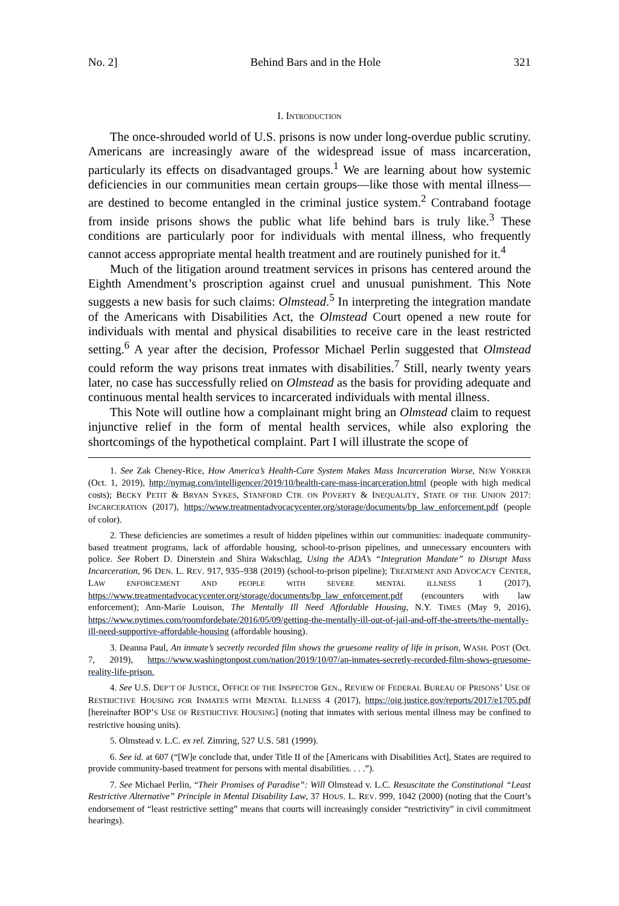No. 2] Behind Bars and in the Hole 321
I. INTRODUCTION
The once-shrouded world of U.S. prisons is now under long-overdue public scrutiny. Americans are increasingly aware of the widespread issue of mass incarceration, particularly its effects on disadvantaged groups.<sup>1</sup> We are learning about how systemic deficiencies in our communities mean certain groups—like those with mental illness—are destined to become entangled in the criminal justice system.<sup>2</sup> Contraband footage from inside prisons shows the public what life behind bars is truly like.<sup>3</sup> These conditions are particularly poor for individuals with mental illness, who frequently cannot access appropriate mental health treatment and are routinely punished for it.<sup>4</sup>
Much of the litigation around treatment services in prisons has centered around the Eighth Amendment’s proscription against cruel and unusual punishment. This Note suggests a new basis for such claims: Olmstead.<sup>5</sup> In interpreting the integration mandate of the Americans with Disabilities Act, the Olmstead Court opened a new route for individuals with mental and physical disabilities to receive care in the least restricted setting.<sup>6</sup> A year after the decision, Professor Michael Perlin suggested that Olmstead could reform the way prisons treat inmates with disabilities.<sup>7</sup> Still, nearly twenty years later, no case has successfully relied on Olmstead as the basis for providing adequate and continuous mental health services to incarcerated individuals with mental illness.
This Note will outline how a complainant might bring an Olmstead claim to request injunctive relief in the form of mental health services, while also exploring the shortcomings of the hypothetical complaint. Part I will illustrate the scope of
1. See Zak Cheney-Rice, How America’s Health-Care System Makes Mass Incarceration Worse, NEW YORKER (Oct. 1, 2019), http://nymag.com/intelligencer/2019/10/health-care-mass-incarceration.html (people with high medical costs); BECKY PETIT & BRYAN SYKES, STANFORD CTR. ON POVERTY & INEQUALITY, STATE OF THE UNION 2017: INCARCERATION (2017), https://www.treatmentadvocacycenter.org/storage/documents/bp_law_enforcement.pdf (people of color).
2. These deficiencies are sometimes a result of hidden pipelines within our communities: inadequate community-based treatment programs, lack of affordable housing, school-to-prison pipelines, and unnecessary encounters with police. See Robert D. Dinerstein and Shira Wakschlag, Using the ADA’s “Integration Mandate” to Disrupt Mass Incarceration, 96 DEN. L. REV. 917, 935–938 (2019) (school-to-prison pipeline); TREATMENT AND ADVOCACY CENTER, LAW ENFORCEMENT AND PEOPLE WITH SEVERE MENTAL ILLNESS 1 (2017), https://www.treatmentadvocacycenter.org/storage/documents/bp_law_enforcement.pdf (encounters with law enforcement); Ann-Marie Louison, The Mentally Ill Need Affordable Housing, N.Y. TIMES (May 9, 2016), https://www.nytimes.com/roomfordebate/2016/05/09/getting-the-mentally-ill-out-of-jail-and-off-the-streets/the-mentally-ill-need-supportive-affordable-housing (affordable housing).
3. Deanna Paul, An inmate’s secretly recorded film shows the gruesome reality of life in prison, WASH. POST (Oct. 7, 2019), https://www.washingtonpost.com/nation/2019/10/07/an-inmates-secretly-recorded-film-shows-gruesome-reality-life-prison.
4. See U.S. DEP’T OF JUSTICE, OFFICE OF THE INSPECTOR GEN., REVIEW OF FEDERAL BUREAU OF PRISONS’ USE OF RESTRICTIVE HOUSING FOR INMATES WITH MENTAL ILLNESS 4 (2017), https://oig.justice.gov/reports/2017/e1705.pdf [hereinafter BOP’S USE OF RESTRICTIVE HOUSING] (noting that inmates with serious mental illness may be confined to restrictive housing units).
5. Olmstead v. L.C. ex rel. Zimring, 527 U.S. 581 (1999).
6. See id. at 607 (“[W]e conclude that, under Title II of the [Americans with Disabilities Act], States are required to provide community-based treatment for persons with mental disabilities. . . .”).
7. See Michael Perlin, “Their Promises of Paradise”: Will Olmstead v. L.C. Resuscitate the Constitutional “Least Restrictive Alternative” Principle in Mental Disability Law, 37 HOUS. L. REV. 999, 1042 (2000) (noting that the Court’s endorsement of “least restrictive setting” means that courts will increasingly consider “restrictivity” in civil commitment hearings).